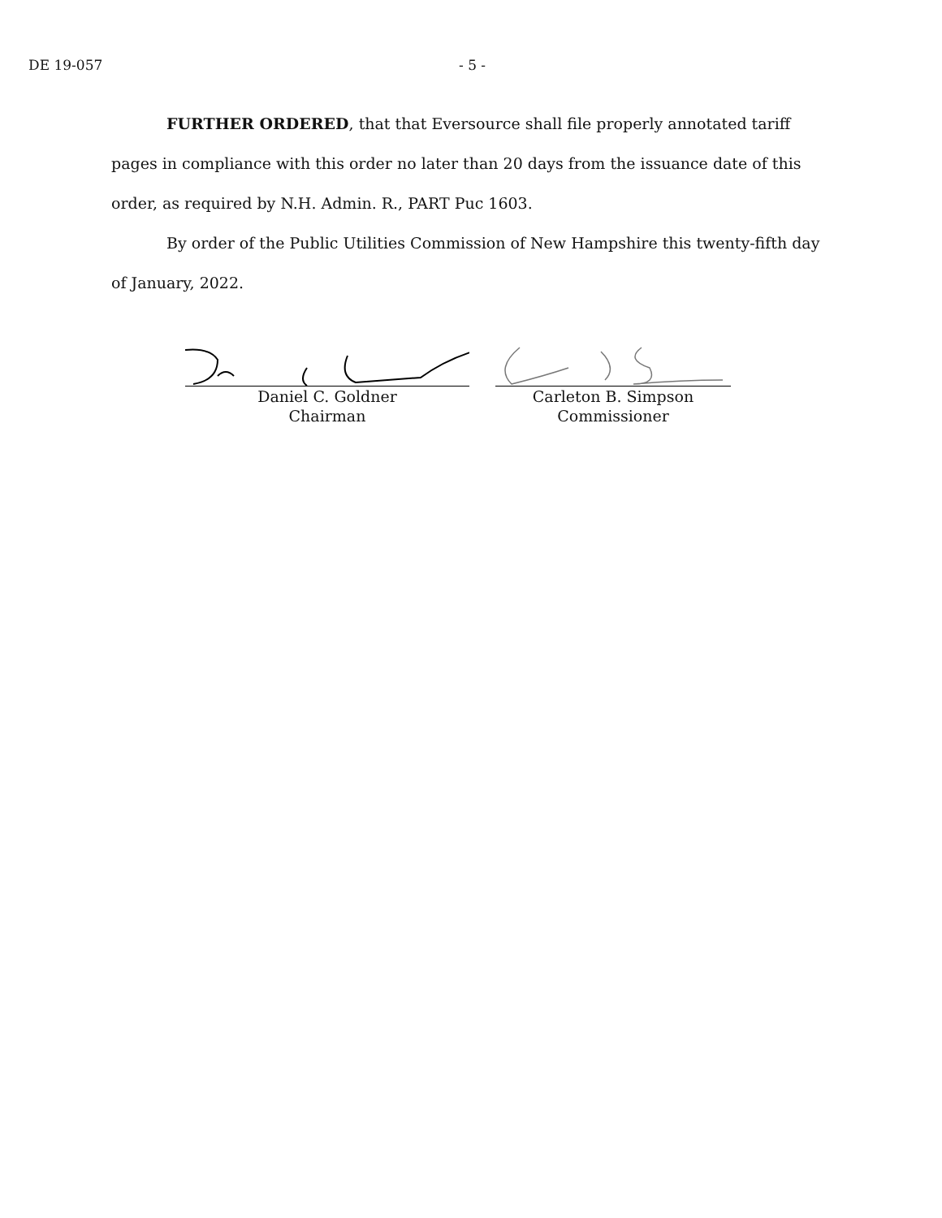DE 19-057 - 5 -
FURTHER ORDERED, that that Eversource shall file properly annotated tariff pages in compliance with this order no later than 20 days from the issuance date of this order, as required by N.H. Admin. R., PART Puc 1603.
By order of the Public Utilities Commission of New Hampshire this twenty-fifth day of January, 2022.
Daniel C. Goldner
Chairman
Carleton B. Simpson
Commissioner